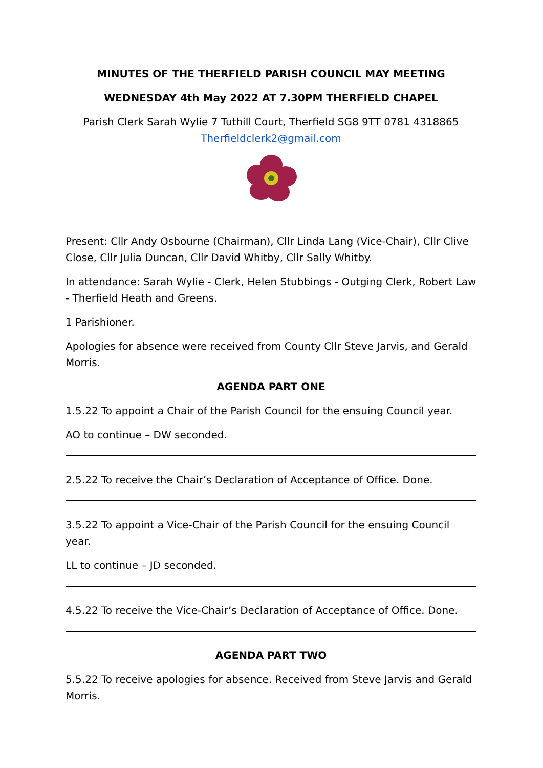MINUTES OF THE THERFIELD PARISH COUNCIL MAY MEETING
WEDNESDAY 4th May 2022 AT 7.30PM THERFIELD CHAPEL
Parish Clerk Sarah Wylie 7 Tuthill Court, Therfield SG8 9TT 0781 4318865
Therfieldclerk2@gmail.com
Present: Cllr Andy Osbourne (Chairman), Cllr Linda Lang (Vice-Chair), Cllr Clive Close, Cllr Julia Duncan, Cllr David Whitby, Cllr Sally Whitby.
In attendance: Sarah Wylie - Clerk, Helen Stubbings - Outging Clerk, Robert Law - Therfield Heath and Greens.
1 Parishioner.
Apologies for absence were received from County Cllr Steve Jarvis, and Gerald Morris.
AGENDA PART ONE
1.5.22 To appoint a Chair of the Parish Council for the ensuing Council year.
AO to continue – DW seconded.
2.5.22 To receive the Chair’s Declaration of Acceptance of Office. Done.
3.5.22 To appoint a Vice-Chair of the Parish Council for the ensuing Council year.
LL to continue – JD seconded.
4.5.22 To receive the Vice-Chair’s Declaration of Acceptance of Office. Done.
AGENDA PART TWO
5.5.22 To receive apologies for absence. Received from Steve Jarvis and Gerald Morris.